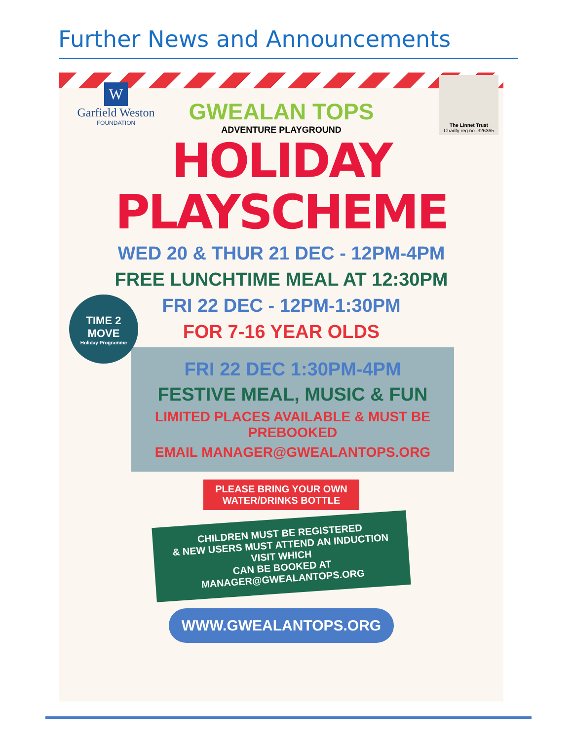Further News and Announcements
W
Garfield Weston
FOUNDATION
The Linnet Trust
Charity reg no. 326365
GWEALAN TOPS
ADVENTURE PLAYGROUND
HOLIDAY
PLAYSCHEME
TIME 2 MOVE
Holiday Programme
WED 20 & THUR 21 DEC - 12PM-4PM
FREE LUNCHTIME MEAL AT 12:30PM
FRI 22 DEC - 12PM-1:30PM
FOR 7-16 YEAR OLDS
FRI 22 DEC 1:30PM-4PM
FESTIVE MEAL, MUSIC & FUN
LIMITED PLACES AVAILABLE & MUST BE PREBOOKED
EMAIL MANAGER@GWEALANTOPS.ORG
PLEASE BRING YOUR OWN
WATER/DRINKS BOTTLE
CHILDREN MUST BE REGISTERED
& NEW USERS MUST ATTEND AN INDUCTION VISIT WHICH
CAN BE BOOKED AT MANAGER@GWEALANTOPS.ORG
WWW.GWEALANTOPS.ORG